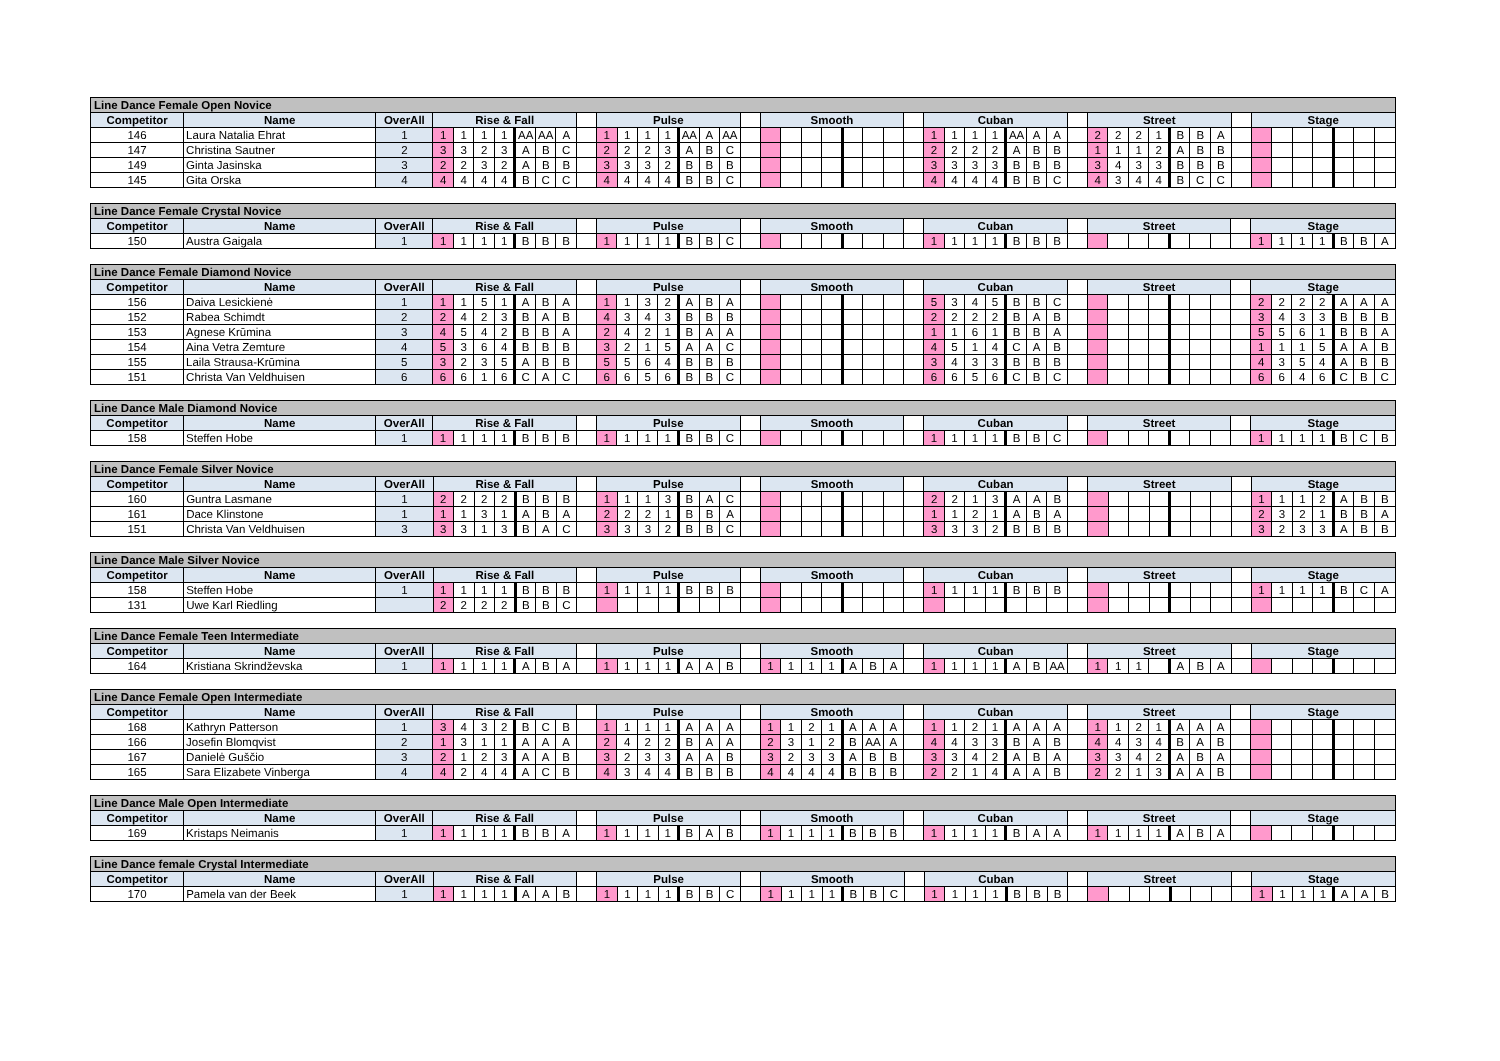| Line Dance Female Open Novice | | | | | | | | | | | | | | | | | | | | | | | | | | | | | | | | | | | | | | | | | | | | | | | | | |
| Competitor | Name | OverAll | Rise & Fall | | | | | | | | Pulse | | | | | | | | Smooth | | | | | | | | Cuban | | | | | | | | Street | | | | | | | | Stage | | | | | | |
| 146 | Laura Natalia Ehrat | 1 | 1 | 1 | 1 | 1 | AA | AA | A | | 1 | 1 | 1 | 1 | AA | A | AA | | | | | | | | | | 1 | 1 | 1 | 1 | AA | A | A | | 2 | 2 | 2 | 1 | B | B | A | | | | | | | | |
| 147 | Christina Sautner | 2 | 3 | 3 | 2 | 3 | A | B | C | | 2 | 2 | 2 | 3 | A | B | C | | | | | | | | | | 2 | 2 | 2 | 2 | A | B | B | | 1 | 1 | 1 | 2 | A | B | B | | | | | | | | |
| 149 | Ginta Jasinska | 3 | 2 | 2 | 3 | 2 | A | B | B | | 3 | 3 | 3 | 2 | B | B | B | | | | | | | | | | 3 | 3 | 3 | 3 | B | B | B | | 3 | 4 | 3 | 3 | B | B | B | | | | | | | | |
| 145 | Gita Orska | 4 | 4 | 4 | 4 | 4 | B | C | C | | 4 | 4 | 4 | 4 | B | B | C | | | | | | | | | | 4 | 4 | 4 | 4 | B | B | C | | 4 | 3 | 4 | 4 | B | C | C | | | | | | | | |
| Line Dance Female Crystal Novice | | | | | | | | | | | | | | | | | | | | | | | | | | | | | | | | | | | | | | | | | | | | | | | | | |
| Competitor | Name | OverAll | Rise & Fall | | | | | | | | Pulse | | | | | | | | Smooth | | | | | | | | Cuban | | | | | | | | Street | | | | | | | | Stage | | | | | | |
| 150 | Austra Gaigala | 1 | 1 | 1 | 1 | 1 | B | B | B | | 1 | 1 | 1 | 1 | B | B | C | | | | | | | | | | 1 | 1 | 1 | 1 | B | B | B | | | | | | | | | | 1 | 1 | 1 | 1 | B | B | A |
| Line Dance Female Diamond Novice | | | | | | | | | | | | | | | | | | | | | | | | | | | | | | | | | | | | | | | | | | | | | | | | | |
| Competitor | Name | OverAll | Rise & Fall | | | | | | | | Pulse | | | | | | | | Smooth | | | | | | | | Cuban | | | | | | | | Street | | | | | | | | Stage | | | | | | |
| 156 | Daiva Lesickienė | 1 | 1 | 1 | 5 | 1 | A | B | A | | 1 | 1 | 3 | 2 | A | B | A | | | | | | | | | | 5 | 3 | 4 | 5 | B | B | C | | | | | | | | | | 2 | 2 | 2 | 2 | A | A | A |
| 152 | Rabea Schimdt | 2 | 2 | 4 | 2 | 3 | B | A | B | | 4 | 3 | 4 | 3 | B | B | B | | | | | | | | | | 2 | 2 | 2 | 2 | B | A | B | | | | | | | | | | 3 | 4 | 3 | 3 | B | B | B |
| 153 | Agnese Krūmina | 3 | 4 | 5 | 4 | 2 | B | B | A | | 2 | 4 | 2 | 1 | B | A | A | | | | | | | | | | 1 | 1 | 6 | 1 | B | B | A | | | | | | | | | | 5 | 5 | 6 | 1 | B | B | A |
| 154 | Aina Vetra Zemture | 4 | 5 | 3 | 6 | 4 | B | B | B | | 3 | 2 | 1 | 5 | A | A | C | | | | | | | | | | 4 | 5 | 1 | 4 | C | A | B | | | | | | | | | | 1 | 1 | 1 | 5 | A | A | B |
| 155 | Laila Strausa-Krūmina | 5 | 3 | 2 | 3 | 5 | A | B | B | | 5 | 5 | 6 | 4 | B | B | B | | | | | | | | | | 3 | 4 | 3 | 3 | B | B | B | | | | | | | | | | 4 | 3 | 5 | 4 | A | B | B |
| 151 | Christa Van Veldhuisen | 6 | 6 | 6 | 1 | 6 | C | A | C | | 6 | 6 | 5 | 6 | B | B | C | | | | | | | | | | 6 | 6 | 5 | 6 | C | B | C | | | | | | | | | | 6 | 6 | 4 | 6 | C | B | C |
| Line Dance Male Diamond Novice | | | | | | | | | | | | | | | | | | | | | | | | | | | | | | | | | | | | | | | | | | | | | | | | | |
| Competitor | Name | OverAll | Rise & Fall | | | | | | | | Pulse | | | | | | | | Smooth | | | | | | | | Cuban | | | | | | | | Street | | | | | | | | Stage | | | | | | |
| 158 | Steffen Hobe | 1 | 1 | 1 | 1 | 1 | B | B | B | | 1 | 1 | 1 | 1 | B | B | C | | | | | | | | | | 1 | 1 | 1 | 1 | B | B | C | | | | | | | | | | 1 | 1 | 1 | 1 | B | C | B |
| Line Dance Female Silver Novice | | | | | | | | | | | | | | | | | | | | | | | | | | | | | | | | | | | | | | | | | | | | | | | | | |
| Competitor | Name | OverAll | Rise & Fall | | | | | | | | Pulse | | | | | | | | Smooth | | | | | | | | Cuban | | | | | | | | Street | | | | | | | | Stage | | | | | | |
| 160 | Guntra Lasmane | 1 | 2 | 2 | 2 | 2 | B | B | B | | 1 | 1 | 1 | 3 | B | A | C | | | | | | | | | | 2 | 2 | 1 | 3 | A | A | B | | | | | | | | | | 1 | 1 | 1 | 2 | A | B | B |
| 161 | Dace Klinstone | 1 | 1 | 1 | 3 | 1 | A | B | A | | 2 | 2 | 2 | 1 | B | B | A | | | | | | | | | | 1 | 1 | 2 | 1 | A | B | A | | | | | | | | | | 2 | 3 | 2 | 1 | B | B | A |
| 151 | Christa Van Veldhuisen | 3 | 3 | 3 | 1 | 3 | B | A | C | | 3 | 3 | 3 | 2 | B | B | C | | | | | | | | | | 3 | 3 | 3 | 2 | B | B | B | | | | | | | | | | 3 | 2 | 3 | 3 | A | B | B |
| Line Dance Male Silver Novice | | | | | | | | | | | | | | | | | | | | | | | | | | | | | | | | | | | | | | | | | | | | | | | | | |
| Competitor | Name | OverAll | Rise & Fall | | | | | | | | Pulse | | | | | | | | Smooth | | | | | | | | Cuban | | | | | | | | Street | | | | | | | | Stage | | | | | | |
| 158 | Steffen Hobe | 1 | 1 | 1 | 1 | 1 | B | B | B | | 1 | 1 | 1 | 1 | B | B | B | | | | | | | | | | 1 | 1 | 1 | 1 | B | B | B | | | | | | | | | | 1 | 1 | 1 | 1 | B | C | A |
| 131 | Uwe Karl Riedling | | 2 | 2 | 2 | 2 | B | B | C | | | | | | | | | | | | | | | | | | | | | | | | | | | | | | | | | | | | | | | | |
| Line Dance Female Teen Intermediate | | | | | | | | | | | | | | | | | | | | | | | | | | | | | | | | | | | | | | | | | | | | | | | | | |
| Competitor | Name | OverAll | Rise & Fall | | | | | | | | Pulse | | | | | | | | Smooth | | | | | | | | Cuban | | | | | | | | Street | | | | | | | | Stage | | | | | | |
| 164 | Kristiana Skrindževska | 1 | 1 | 1 | 1 | 1 | A | B | A | | 1 | 1 | 1 | 1 | A | A | B | | 1 | 1 | 1 | 1 | A | B | A | | 1 | 1 | 1 | 1 | A | B | AA | | 1 | 1 | 1 | | A | B | A | | | | | | | | |
| Line Dance Female Open Intermediate | | | | | | | | | | | | | | | | | | | | | | | | | | | | | | | | | | | | | | | | | | | | | | | | | |
| Competitor | Name | OverAll | Rise & Fall | | | | | | | | Pulse | | | | | | | | Smooth | | | | | | | | Cuban | | | | | | | | Street | | | | | | | | Stage | | | | | | |
| 168 | Kathryn Patterson | 1 | 3 | 4 | 3 | 2 | B | C | B | | 1 | 1 | 1 | 1 | A | A | A | | 1 | 1 | 2 | 1 | A | A | A | | 1 | 1 | 2 | 1 | A | A | A | | 1 | 1 | 2 | 1 | A | A | A | | | | | | | | |
| 166 | Josefin Blomqvist | 2 | 1 | 3 | 1 | 1 | A | A | A | | 2 | 4 | 2 | 2 | B | A | A | | 2 | 3 | 1 | 2 | B | AA | A | | 4 | 4 | 3 | 3 | B | A | B | | 4 | 4 | 3 | 4 | B | A | B | | | | | | | | |
| 167 | Danielė Guščio | 3 | 2 | 1 | 2 | 3 | A | A | B | | 3 | 2 | 3 | 3 | A | A | B | | 3 | 2 | 3 | 3 | A | B | B | | 3 | 3 | 4 | 2 | A | B | A | | 3 | 3 | 4 | 2 | A | B | A | | | | | | | | |
| 165 | Sara Elizabete Vinberga | 4 | 4 | 2 | 4 | 4 | A | C | B | | 4 | 3 | 4 | 4 | B | B | B | | 4 | 4 | 4 | 4 | B | B | B | | 2 | 2 | 1 | 4 | A | A | B | | 2 | 2 | 1 | 3 | A | A | B | | | | | | | | |
| Line Dance Male Open Intermediate | | | | | | | | | | | | | | | | | | | | | | | | | | | | | | | | | | | | | | | | | | | | | | | | | |
| Competitor | Name | OverAll | Rise & Fall | | | | | | | | Pulse | | | | | | | | Smooth | | | | | | | | Cuban | | | | | | | | Street | | | | | | | | Stage | | | | | | |
| 169 | Kristaps Neimanis | 1 | 1 | 1 | 1 | 1 | B | B | A | | 1 | 1 | 1 | 1 | B | A | B | | 1 | 1 | 1 | 1 | B | B | B | | 1 | 1 | 1 | 1 | B | A | A | | 1 | 1 | 1 | 1 | A | B | A | | | | | | | | |
| Line Dance female Crystal Intermediate | | | | | | | | | | | | | | | | | | | | | | | | | | | | | | | | | | | | | | | | | | | | | | | | | |
| Competitor | Name | OverAll | Rise & Fall | | | | | | | | Pulse | | | | | | | | Smooth | | | | | | | | Cuban | | | | | | | | Street | | | | | | | | Stage | | | | | | |
| 170 | Pamela van der Beek | 1 | 1 | 1 | 1 | 1 | A | A | B | | 1 | 1 | 1 | 1 | B | B | C | | 1 | 1 | 1 | 1 | B | B | C | | 1 | 1 | 1 | 1 | B | B | B | | | | | | | | | | 1 | 1 | 1 | 1 | A | A | B |